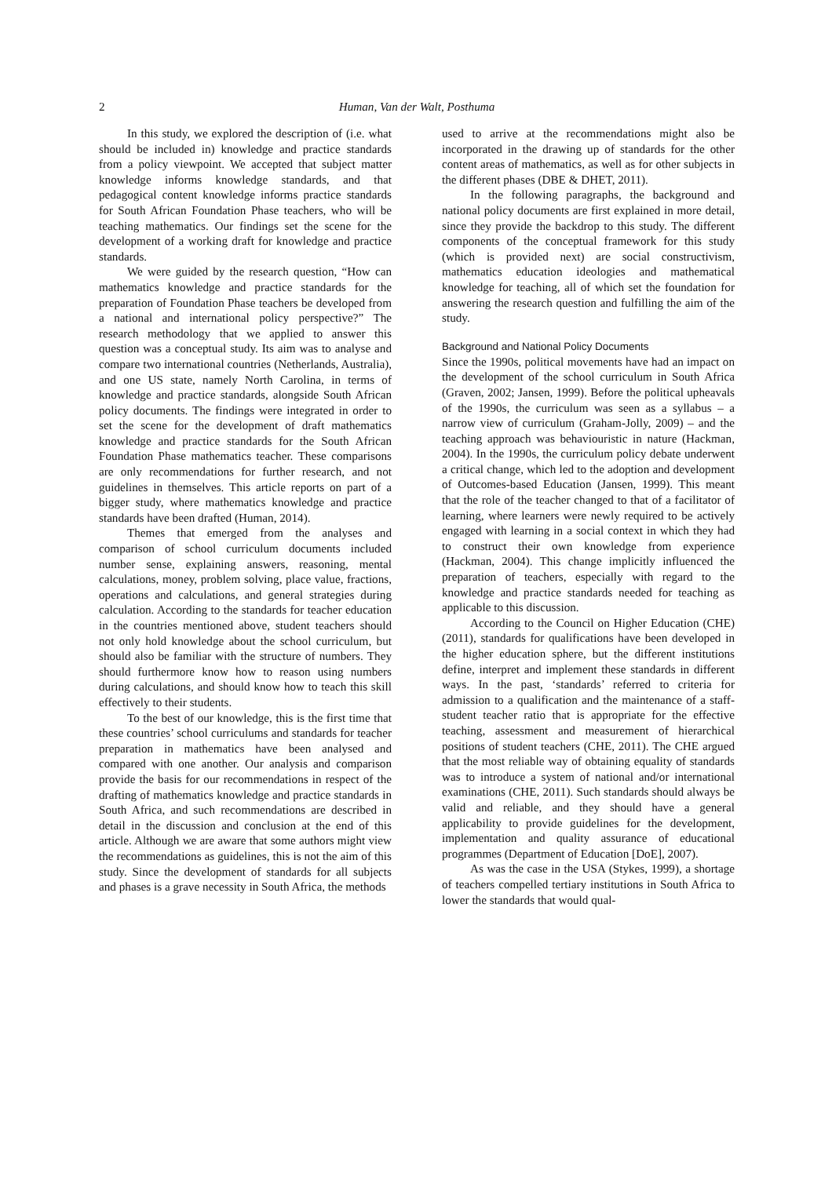2 Human, Van der Walt, Posthuma
In this study, we explored the description of (i.e. what should be included in) knowledge and practice standards from a policy viewpoint. We accepted that subject matter knowledge informs knowledge standards, and that pedagogical content knowledge informs practice standards for South African Foundation Phase teachers, who will be teaching mathematics. Our findings set the scene for the development of a working draft for knowledge and practice standards.
We were guided by the research question, “How can mathematics knowledge and practice standards for the preparation of Foundation Phase teachers be developed from a national and international policy perspective?” The research methodology that we applied to answer this question was a conceptual study. Its aim was to analyse and compare two international countries (Netherlands, Australia), and one US state, namely North Carolina, in terms of knowledge and practice standards, alongside South African policy documents. The findings were integrated in order to set the scene for the development of draft mathematics knowledge and practice standards for the South African Foundation Phase mathematics teacher. These comparisons are only recommendations for further research, and not guidelines in themselves. This article reports on part of a bigger study, where mathematics knowledge and practice standards have been drafted (Human, 2014).
Themes that emerged from the analyses and comparison of school curriculum documents included number sense, explaining answers, reasoning, mental calculations, money, problem solving, place value, fractions, operations and calculations, and general strategies during calculation. According to the standards for teacher education in the countries mentioned above, student teachers should not only hold knowledge about the school curriculum, but should also be familiar with the structure of numbers. They should furthermore know how to reason using numbers during calculations, and should know how to teach this skill effectively to their students.
To the best of our knowledge, this is the first time that these countries’ school curriculums and standards for teacher preparation in mathematics have been analysed and compared with one another. Our analysis and comparison provide the basis for our recommendations in respect of the drafting of mathematics knowledge and practice standards in South Africa, and such recommendations are described in detail in the discussion and conclusion at the end of this article. Although we are aware that some authors might view the recommendations as guidelines, this is not the aim of this study. Since the development of standards for all subjects and phases is a grave necessity in South Africa, the methods
used to arrive at the recommendations might also be incorporated in the drawing up of standards for the other content areas of mathematics, as well as for other subjects in the different phases (DBE & DHET, 2011).
In the following paragraphs, the background and national policy documents are first explained in more detail, since they provide the backdrop to this study. The different components of the conceptual framework for this study (which is provided next) are social constructivism, mathematics education ideologies and mathematical knowledge for teaching, all of which set the foundation for answering the research question and fulfilling the aim of the study.
Background and National Policy Documents
Since the 1990s, political movements have had an impact on the development of the school curriculum in South Africa (Graven, 2002; Jansen, 1999). Before the political upheavals of the 1990s, the curriculum was seen as a syllabus – a narrow view of curriculum (Graham-Jolly, 2009) – and the teaching approach was behaviouristic in nature (Hackman, 2004). In the 1990s, the curriculum policy debate underwent a critical change, which led to the adoption and development of Outcomes-based Education (Jansen, 1999). This meant that the role of the teacher changed to that of a facilitator of learning, where learners were newly required to be actively engaged with learning in a social context in which they had to construct their own knowledge from experience (Hackman, 2004). This change implicitly influenced the preparation of teachers, especially with regard to the knowledge and practice standards needed for teaching as applicable to this discussion.
According to the Council on Higher Education (CHE) (2011), standards for qualifications have been developed in the higher education sphere, but the different institutions define, interpret and implement these standards in different ways. In the past, ‘standards’ referred to criteria for admission to a qualification and the maintenance of a staff-student teacher ratio that is appropriate for the effective teaching, assessment and measurement of hierarchical positions of student teachers (CHE, 2011). The CHE argued that the most reliable way of obtaining equality of standards was to introduce a system of national and/or international examinations (CHE, 2011). Such standards should always be valid and reliable, and they should have a general applicability to provide guidelines for the development, implementation and quality assurance of educational programmes (Department of Education [DoE], 2007).
As was the case in the USA (Stykes, 1999), a shortage of teachers compelled tertiary institutions in South Africa to lower the standards that would qual-